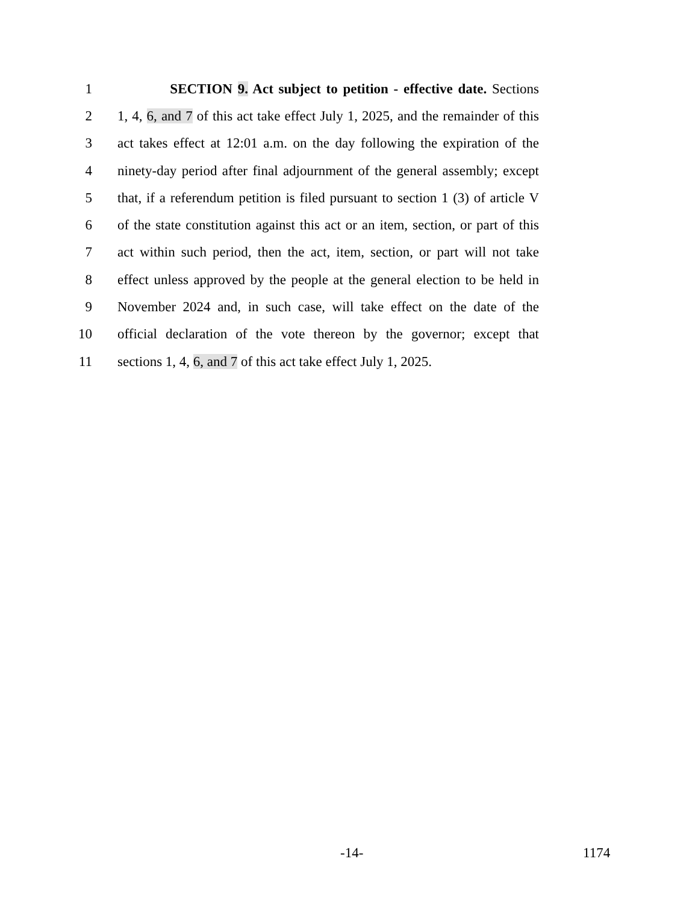1 SECTION 9. Act subject to petition - effective date. Sections
2 1, 4, 6, and 7 of this act take effect July 1, 2025, and the remainder of this
3 act takes effect at 12:01 a.m. on the day following the expiration of the
4 ninety-day period after final adjournment of the general assembly; except
5 that, if a referendum petition is filed pursuant to section 1 (3) of article V
6 of the state constitution against this act or an item, section, or part of this
7 act within such period, then the act, item, section, or part will not take
8 effect unless approved by the people at the general election to be held in
9 November 2024 and, in such case, will take effect on the date of the
10 official declaration of the vote thereon by the governor; except that
11 sections 1, 4, 6, and 7 of this act take effect July 1, 2025.
-14- 1174